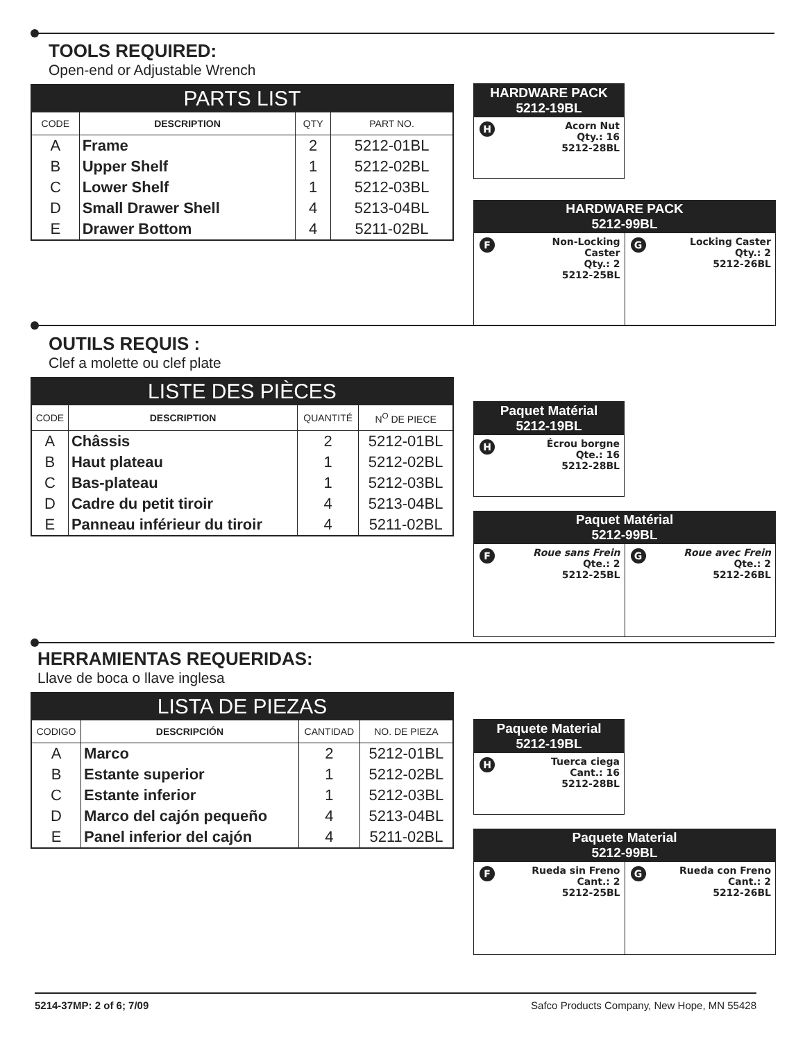TOOLS REQUIRED:
Open-end or Adjustable Wrench
| PARTS LIST | | | |
| --- | --- | --- | --- |
| CODE | DESCRIPTION | QTY | PART NO. |
| A | Frame | 2 | 5212-01BL |
| B | Upper Shelf | 1 | 5212-02BL |
| C | Lower Shelf | 1 | 5212-03BL |
| D | Small Drawer Shell | 4 | 5213-04BL |
| E | Drawer Bottom | 4 | 5211-02BL |
HARDWARE PACK
5212-19BL
H Acorn Nut
Qty.: 16
5212-28BL
HARDWARE PACK
5212-99BL
F Non-Locking
Caster
Qty.: 2
5212-25BL
G Locking Caster
Qty.: 2
5212-26BL
OUTILS REQUIS :
Clef a molette ou clef plate
| LISTE DES PIÈCES | | | |
| --- | --- | --- | --- |
| CODE | DESCRIPTION | QUANTITÉ | N<sup>O</sup> DE PIECE |
| A | Châssis | 2 | 5212-01BL |
| B | Haut plateau | 1 | 5212-02BL |
| C | Bas-plateau | 1 | 5212-03BL |
| D | Cadre du petit tiroir | 4 | 5213-04BL |
| E | Panneau inférieur du tiroir | 4 | 5211-02BL |
Paquet Matérial
5212-19BL
H Écrou borgne
Qte.: 16
5212-28BL
Paquet Matérial
5212-99BL
F Roue sans Frein
Qte.: 2
5212-25BL
G Roue avec Frein
Qte.: 2
5212-26BL
HERRAMIENTAS REQUERIDAS:
Llave de boca o llave inglesa
| LISTA DE PIEZAS | | | |
| --- | --- | --- | --- |
| CODIGO | DESCRIPCIÓN | CANTIDAD | NO. DE PIEZA |
| A | Marco | 2 | 5212-01BL |
| B | Estante superior | 1 | 5212-02BL |
| C | Estante inferior | 1 | 5212-03BL |
| D | Marco del cajón pequeño | 4 | 5213-04BL |
| E | Panel inferior del cajón | 4 | 5211-02BL |
Paquete Material
5212-19BL
H Tuerca ciega
Cant.: 16
5212-28BL
Paquete Material
5212-99BL
F Rueda sin Freno
Cant.: 2
5212-25BL
G Rueda con Freno
Cant.: 2
5212-26BL
5214-37MP: 2 of 6; 7/09 Safco Products Company, New Hope, MN 55428